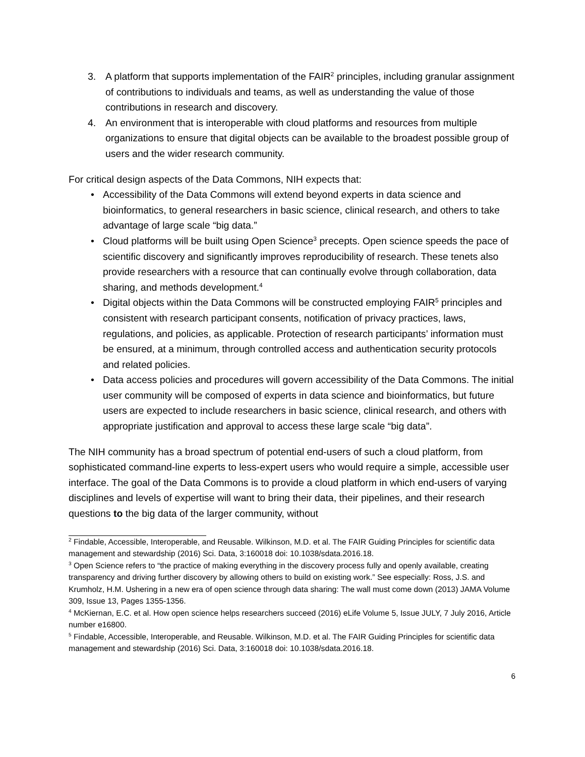3. A platform that supports implementation of the FAIR<sup>2</sup> principles, including granular assignment of contributions to individuals and teams, as well as understanding the value of those contributions in research and discovery.
4. An environment that is interoperable with cloud platforms and resources from multiple organizations to ensure that digital objects can be available to the broadest possible group of users and the wider research community.
For critical design aspects of the Data Commons, NIH expects that:
• Accessibility of the Data Commons will extend beyond experts in data science and bioinformatics, to general researchers in basic science, clinical research, and others to take advantage of large scale “big data.”
• Cloud platforms will be built using Open Science<sup>3</sup> precepts. Open science speeds the pace of scientific discovery and significantly improves reproducibility of research. These tenets also provide researchers with a resource that can continually evolve through collaboration, data sharing, and methods development.<sup>4</sup>
• Digital objects within the Data Commons will be constructed employing FAIR<sup>5</sup> principles and consistent with research participant consents, notification of privacy practices, laws, regulations, and policies, as applicable. Protection of research participants’ information must be ensured, at a minimum, through controlled access and authentication security protocols and related policies.
• Data access policies and procedures will govern accessibility of the Data Commons. The initial user community will be composed of experts in data science and bioinformatics, but future users are expected to include researchers in basic science, clinical research, and others with appropriate justification and approval to access these large scale “big data”.
The NIH community has a broad spectrum of potential end-users of such a cloud platform, from sophisticated command-line experts to less-expert users who would require a simple, accessible user interface. The goal of the Data Commons is to provide a cloud platform in which end-users of varying disciplines and levels of expertise will want to bring their data, their pipelines, and their research questions to the big data of the larger community, without
<sup>2</sup> Findable, Accessible, Interoperable, and Reusable. Wilkinson, M.D. et al. The FAIR Guiding Principles for scientific data management and stewardship (2016) Sci. Data, 3:160018 doi: 10.1038/sdata.2016.18.
<sup>3</sup> Open Science refers to “the practice of making everything in the discovery process fully and openly available, creating transparency and driving further discovery by allowing others to build on existing work.” See especially: Ross, J.S. and Krumholz, H.M. Ushering in a new era of open science through data sharing: The wall must come down (2013) JAMA Volume 309, Issue 13, Pages 1355-1356.
<sup>4</sup> McKiernan, E.C. et al. How open science helps researchers succeed (2016) eLife Volume 5, Issue JULY, 7 July 2016, Article number e16800.
<sup>5</sup> Findable, Accessible, Interoperable, and Reusable. Wilkinson, M.D. et al. The FAIR Guiding Principles for scientific data management and stewardship (2016) Sci. Data, 3:160018 doi: 10.1038/sdata.2016.18.
6